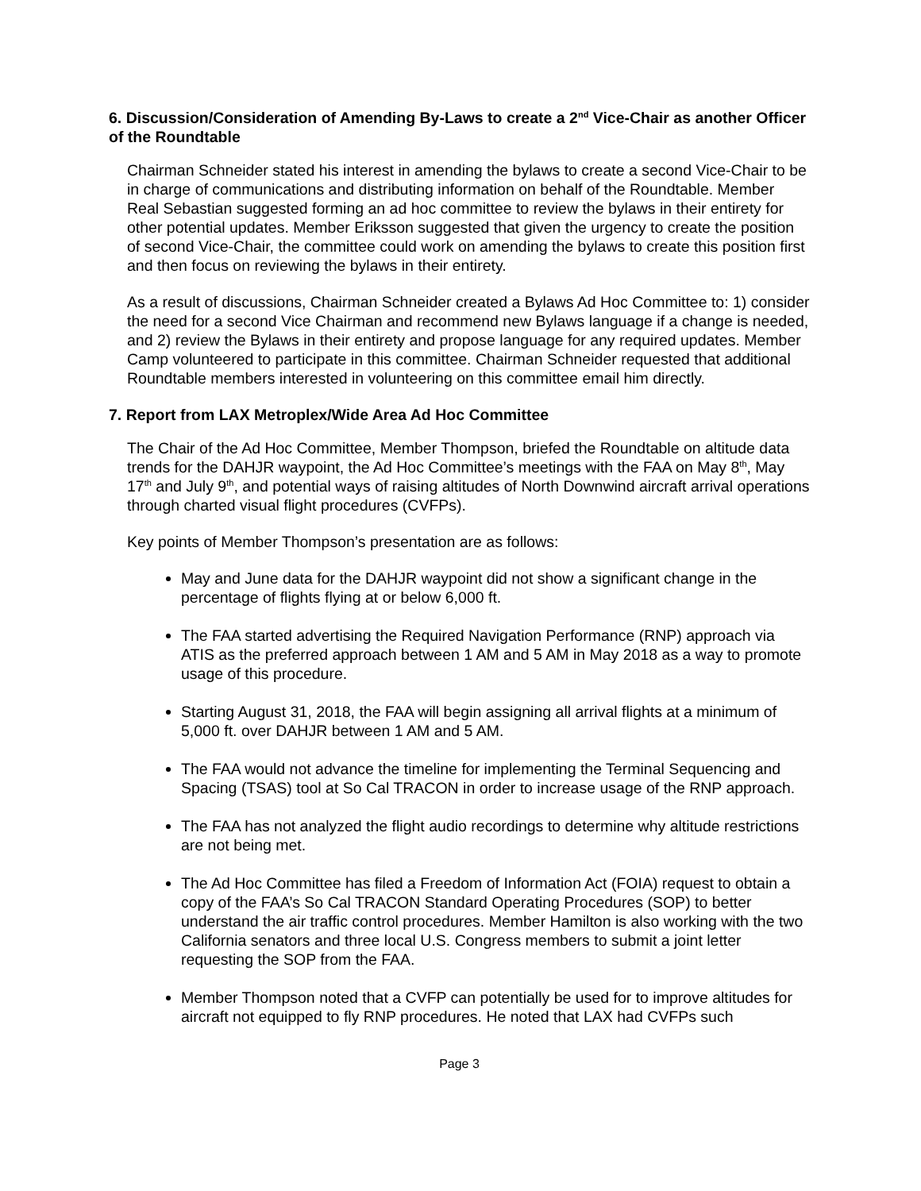6. Discussion/Consideration of Amending By-Laws to create a 2<sup>nd</sup> Vice-Chair as another Officer of the Roundtable
Chairman Schneider stated his interest in amending the bylaws to create a second Vice-Chair to be in charge of communications and distributing information on behalf of the Roundtable. Member Real Sebastian suggested forming an ad hoc committee to review the bylaws in their entirety for other potential updates. Member Eriksson suggested that given the urgency to create the position of second Vice-Chair, the committee could work on amending the bylaws to create this position first and then focus on reviewing the bylaws in their entirety.
As a result of discussions, Chairman Schneider created a Bylaws Ad Hoc Committee to: 1) consider the need for a second Vice Chairman and recommend new Bylaws language if a change is needed, and 2) review the Bylaws in their entirety and propose language for any required updates. Member Camp volunteered to participate in this committee. Chairman Schneider requested that additional Roundtable members interested in volunteering on this committee email him directly.
7. Report from LAX Metroplex/Wide Area Ad Hoc Committee
The Chair of the Ad Hoc Committee, Member Thompson, briefed the Roundtable on altitude data trends for the DAHJR waypoint, the Ad Hoc Committee’s meetings with the FAA on May 8<sup>th</sup>, May 17<sup>th</sup> and July 9<sup>th</sup>, and potential ways of raising altitudes of North Downwind aircraft arrival operations through charted visual flight procedures (CVFPs).
Key points of Member Thompson’s presentation are as follows:
May and June data for the DAHJR waypoint did not show a significant change in the percentage of flights flying at or below 6,000 ft.
The FAA started advertising the Required Navigation Performance (RNP) approach via ATIS as the preferred approach between 1 AM and 5 AM in May 2018 as a way to promote usage of this procedure.
Starting August 31, 2018, the FAA will begin assigning all arrival flights at a minimum of 5,000 ft. over DAHJR between 1 AM and 5 AM.
The FAA would not advance the timeline for implementing the Terminal Sequencing and Spacing (TSAS) tool at So Cal TRACON in order to increase usage of the RNP approach.
The FAA has not analyzed the flight audio recordings to determine why altitude restrictions are not being met.
The Ad Hoc Committee has filed a Freedom of Information Act (FOIA) request to obtain a copy of the FAA’s So Cal TRACON Standard Operating Procedures (SOP) to better understand the air traffic control procedures. Member Hamilton is also working with the two California senators and three local U.S. Congress members to submit a joint letter requesting the SOP from the FAA.
Member Thompson noted that a CVFP can potentially be used for to improve altitudes for aircraft not equipped to fly RNP procedures. He noted that LAX had CVFPs such
Page 3